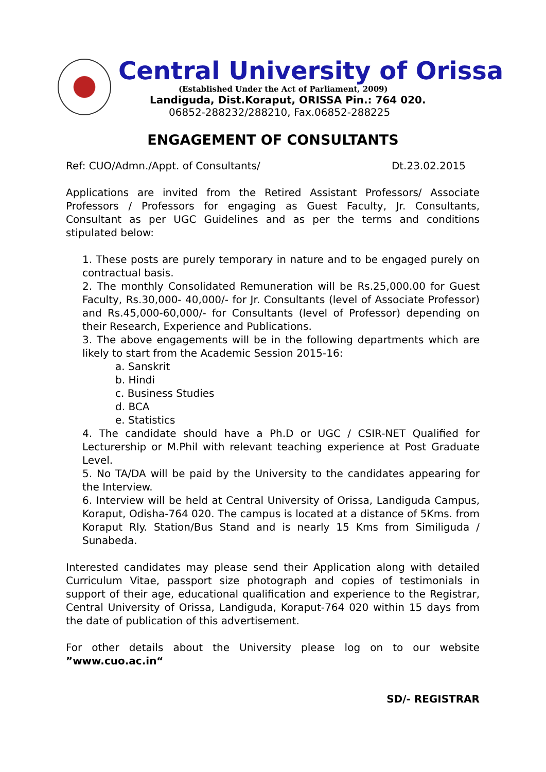Central University of Orissa
(Established Under the Act of Parliament, 2009)
Landiguda, Dist.Koraput, ORISSA Pin.: 764 020.
06852-288232/288210, Fax.06852-288225
ENGAGEMENT OF CONSULTANTS
Ref: CUO/Admn./Appt. of Consultants/ Dt.23.02.2015
Applications are invited from the Retired Assistant Professors/ Associate Professors / Professors for engaging as Guest Faculty, Jr. Consultants, Consultant as per UGC Guidelines and as per the terms and conditions stipulated below:
1. These posts are purely temporary in nature and to be engaged purely on contractual basis.
2. The monthly Consolidated Remuneration will be Rs.25,000.00 for Guest Faculty, Rs.30,000- 40,000/- for Jr. Consultants (level of Associate Professor) and Rs.45,000-60,000/- for Consultants (level of Professor) depending on their Research, Experience and Publications.
3. The above engagements will be in the following departments which are likely to start from the Academic Session 2015-16:
a. Sanskrit
b. Hindi
c. Business Studies
d. BCA
e. Statistics
4. The candidate should have a Ph.D or UGC / CSIR-NET Qualified for Lecturership or M.Phil with relevant teaching experience at Post Graduate Level.
5. No TA/DA will be paid by the University to the candidates appearing for the Interview.
6. Interview will be held at Central University of Orissa, Landiguda Campus, Koraput, Odisha-764 020. The campus is located at a distance of 5Kms. from Koraput Rly. Station/Bus Stand and is nearly 15 Kms from Similiguda / Sunabeda.
Interested candidates may please send their Application along with detailed Curriculum Vitae, passport size photograph and copies of testimonials in support of their age, educational qualification and experience to the Registrar, Central University of Orissa, Landiguda, Koraput-764 020 within 15 days from the date of publication of this advertisement.
For other details about the University please log on to our website ”www.cuo.ac.in“
SD/- REGISTRAR